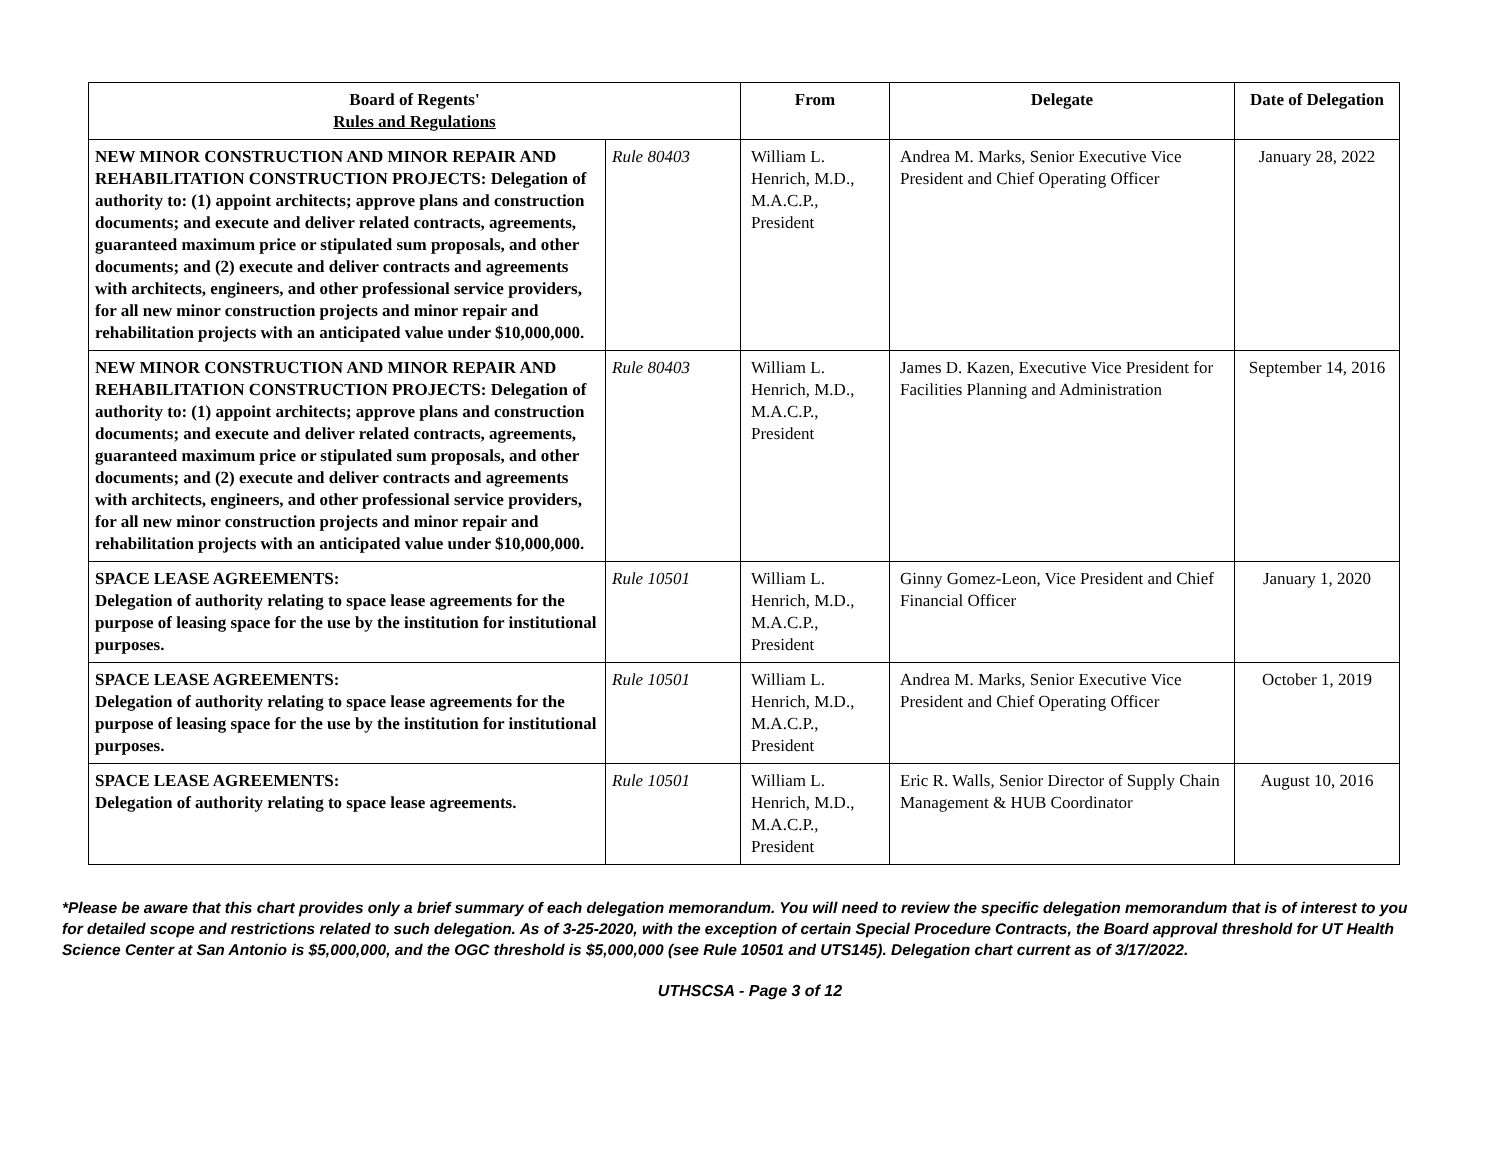| Board of Regents' Rules and Regulations | | From | Delegate | Date of Delegation |
| --- | --- | --- | --- | --- |
| NEW MINOR CONSTRUCTION AND MINOR REPAIR AND REHABILITATION CONSTRUCTION PROJECTS: Delegation of authority to: (1) appoint architects; approve plans and construction documents; and execute and deliver related contracts, agreements, guaranteed maximum price or stipulated sum proposals, and other documents; and (2) execute and deliver contracts and agreements with architects, engineers, and other professional service providers, for all new minor construction projects and minor repair and rehabilitation projects with an anticipated value under $10,000,000. | Rule 80403 | William L. Henrich, M.D., M.A.C.P., President | Andrea M. Marks, Senior Executive Vice President and Chief Operating Officer | January 28, 2022 |
| NEW MINOR CONSTRUCTION AND MINOR REPAIR AND REHABILITATION CONSTRUCTION PROJECTS: Delegation of authority to: (1) appoint architects; approve plans and construction documents; and execute and deliver related contracts, agreements, guaranteed maximum price or stipulated sum proposals, and other documents; and (2) execute and deliver contracts and agreements with architects, engineers, and other professional service providers, for all new minor construction projects and minor repair and rehabilitation projects with an anticipated value under $10,000,000. | Rule 80403 | William L. Henrich, M.D., M.A.C.P., President | James D. Kazen, Executive Vice President for Facilities Planning and Administration | September 14, 2016 |
| SPACE LEASE AGREEMENTS: Delegation of authority relating to space lease agreements for the purpose of leasing space for the use by the institution for institutional purposes. | Rule 10501 | William L. Henrich, M.D., M.A.C.P., President | Ginny Gomez-Leon, Vice President and Chief Financial Officer | January 1, 2020 |
| SPACE LEASE AGREEMENTS: Delegation of authority relating to space lease agreements for the purpose of leasing space for the use by the institution for institutional purposes. | Rule 10501 | William L. Henrich, M.D., M.A.C.P., President | Andrea M. Marks, Senior Executive Vice President and Chief Operating Officer | October 1, 2019 |
| SPACE LEASE AGREEMENTS: Delegation of authority relating to space lease agreements. | Rule 10501 | William L. Henrich, M.D., M.A.C.P., President | Eric R. Walls, Senior Director of Supply Chain Management & HUB Coordinator | August 10, 2016 |
*Please be aware that this chart provides only a brief summary of each delegation memorandum. You will need to review the specific delegation memorandum that is of interest to you for detailed scope and restrictions related to such delegation. As of 3-25-2020, with the exception of certain Special Procedure Contracts, the Board approval threshold for UT Health Science Center at San Antonio is $5,000,000, and the OGC threshold is $5,000,000 (see Rule 10501 and UTS145). Delegation chart current as of 3/17/2022.
UTHSCSA - Page 3 of 12